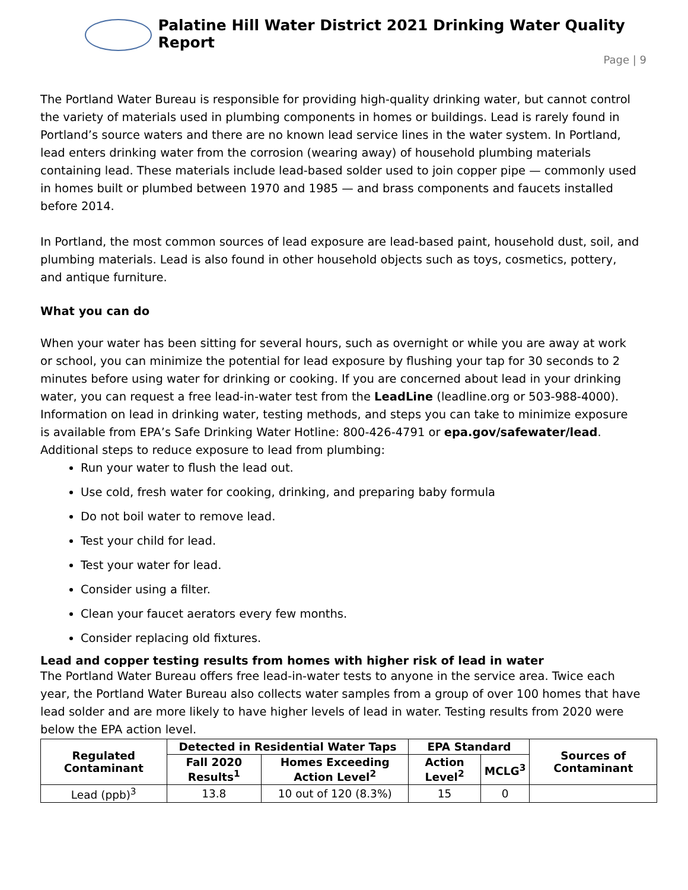Palatine Hill Water District 2021 Drinking Water Quality Report
Page | 9
The Portland Water Bureau is responsible for providing high-quality drinking water, but cannot control the variety of materials used in plumbing components in homes or buildings. Lead is rarely found in Portland’s source waters and there are no known lead service lines in the water system. In Portland, lead enters drinking water from the corrosion (wearing away) of household plumbing materials containing lead. These materials include lead-based solder used to join copper pipe — commonly used in homes built or plumbed between 1970 and 1985 — and brass components and faucets installed before 2014.
In Portland, the most common sources of lead exposure are lead-based paint, household dust, soil, and plumbing materials. Lead is also found in other household objects such as toys, cosmetics, pottery, and antique furniture.
What you can do
When your water has been sitting for several hours, such as overnight or while you are away at work or school, you can minimize the potential for lead exposure by flushing your tap for 30 seconds to 2 minutes before using water for drinking or cooking. If you are concerned about lead in your drinking water, you can request a free lead-in-water test from the LeadLine (leadline.org or 503-988-4000). Information on lead in drinking water, testing methods, and steps you can take to minimize exposure is available from EPA’s Safe Drinking Water Hotline: 800-426-4791 or epa.gov/safewater/lead. Additional steps to reduce exposure to lead from plumbing:
Run your water to flush the lead out.
Use cold, fresh water for cooking, drinking, and preparing baby formula
Do not boil water to remove lead.
Test your child for lead.
Test your water for lead.
Consider using a filter.
Clean your faucet aerators every few months.
Consider replacing old fixtures.
Lead and copper testing results from homes with higher risk of lead in water
The Portland Water Bureau offers free lead-in-water tests to anyone in the service area. Twice each year, the Portland Water Bureau also collects water samples from a group of over 100 homes that have lead solder and are more likely to have higher levels of lead in water. Testing results from 2020 were below the EPA action level.
| Regulated Contaminant | Detected in Residential Water Taps | | EPA Standard | | Sources of Contaminant |
| --- | --- | --- | --- | --- | --- |
| | Fall 2020 Results<sup>1</sup> | Homes Exceeding Action Level<sup>2</sup> | Action Level<sup>2</sup> | MCLG<sup>3</sup> | |
| Lead (ppb)<sup>3</sup> | 13.8 | 10 out of 120 (8.3%) | 15 | 0 | |